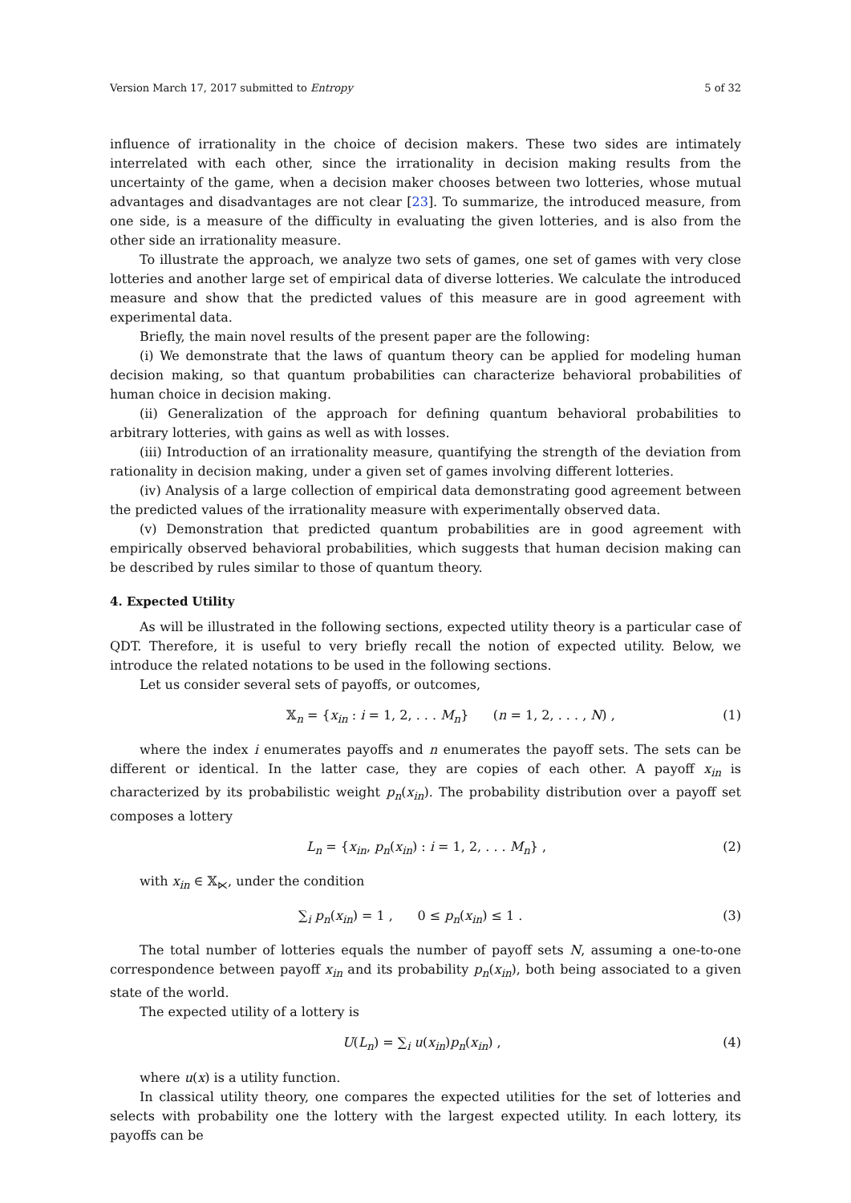Version March 17, 2017 submitted to Entropy 5 of 32
influence of irrationality in the choice of decision makers. These two sides are intimately interrelated with each other, since the irrationality in decision making results from the uncertainty of the game, when a decision maker chooses between two lotteries, whose mutual advantages and disadvantages are not clear [23]. To summarize, the introduced measure, from one side, is a measure of the difficulty in evaluating the given lotteries, and is also from the other side an irrationality measure.
To illustrate the approach, we analyze two sets of games, one set of games with very close lotteries and another large set of empirical data of diverse lotteries. We calculate the introduced measure and show that the predicted values of this measure are in good agreement with experimental data.
Briefly, the main novel results of the present paper are the following:
(i) We demonstrate that the laws of quantum theory can be applied for modeling human decision making, so that quantum probabilities can characterize behavioral probabilities of human choice in decision making.
(ii) Generalization of the approach for defining quantum behavioral probabilities to arbitrary lotteries, with gains as well as with losses.
(iii) Introduction of an irrationality measure, quantifying the strength of the deviation from rationality in decision making, under a given set of games involving different lotteries.
(iv) Analysis of a large collection of empirical data demonstrating good agreement between the predicted values of the irrationality measure with experimentally observed data.
(v) Demonstration that predicted quantum probabilities are in good agreement with empirically observed behavioral probabilities, which suggests that human decision making can be described by rules similar to those of quantum theory.
4. Expected Utility
As will be illustrated in the following sections, expected utility theory is a particular case of QDT. Therefore, it is useful to very briefly recall the notion of expected utility. Below, we introduce the related notations to be used in the following sections.
Let us consider several sets of payoffs, or outcomes,
𝕏<sub>n</sub> = {x<sub>in</sub> : i = 1, 2, . . . M<sub>n</sub>} (n = 1, 2, . . . , N) , (1)
where the index i enumerates payoffs and n enumerates the payoff sets. The sets can be different or identical. In the latter case, they are copies of each other. A payoff x<sub>in</sub> is characterized by its probabilistic weight p<sub>n</sub>(x<sub>in</sub>). The probability distribution over a payoff set composes a lottery
L<sub>n</sub> = {x<sub>in</sub>, p<sub>n</sub>(x<sub>in</sub>) : i = 1, 2, . . . M<sub>n</sub>} , (2)
with x<sub>in</sub> ∈ 𝕏<sub>⋉</sub>, under the condition
∑<sub>i</sub> p<sub>n</sub>(x<sub>in</sub>) = 1 , 0 ≤ p<sub>n</sub>(x<sub>in</sub>) ≤ 1 . (3)
The total number of lotteries equals the number of payoff sets N, assuming a one-to-one correspondence between payoff x<sub>in</sub> and its probability p<sub>n</sub>(x<sub>in</sub>), both being associated to a given state of the world.
The expected utility of a lottery is
U(L<sub>n</sub>) = ∑<sub>i</sub> u(x<sub>in</sub>)p<sub>n</sub>(x<sub>in</sub>) , (4)
where u(x) is a utility function.
In classical utility theory, one compares the expected utilities for the set of lotteries and selects with probability one the lottery with the largest expected utility. In each lottery, its payoffs can be